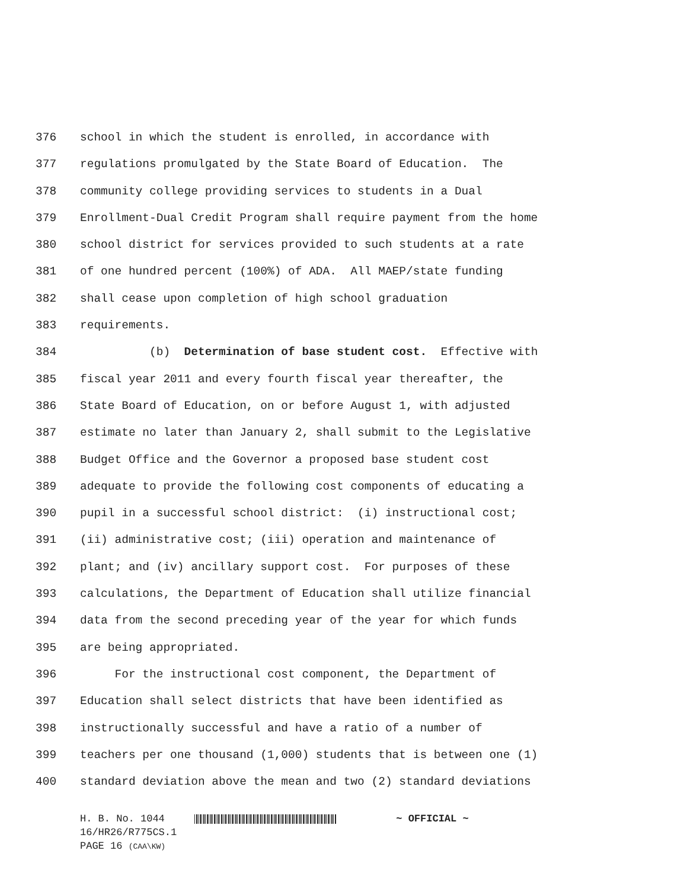376 school in which the student is enrolled, in accordance with
377 regulations promulgated by the State Board of Education. The
378 community college providing services to students in a Dual
379 Enrollment-Dual Credit Program shall require payment from the home
380 school district for services provided to such students at a rate
381 of one hundred percent (100%) of ADA. All MAEP/state funding
382 shall cease upon completion of high school graduation
383 requirements.
384 (b) Determination of base student cost. Effective with
385 fiscal year 2011 and every fourth fiscal year thereafter, the
386 State Board of Education, on or before August 1, with adjusted
387 estimate no later than January 2, shall submit to the Legislative
388 Budget Office and the Governor a proposed base student cost
389 adequate to provide the following cost components of educating a
390 pupil in a successful school district: (i) instructional cost;
391 (ii) administrative cost; (iii) operation and maintenance of
392 plant; and (iv) ancillary support cost. For purposes of these
393 calculations, the Department of Education shall utilize financial
394 data from the second preceding year of the year for which funds
395 are being appropriated.
396 For the instructional cost component, the Department of
397 Education shall select districts that have been identified as
398 instructionally successful and have a ratio of a number of
399 teachers per one thousand (1,000) students that is between one (1)
400 standard deviation above the mean and two (2) standard deviations
H. B. No. 1044 ~ OFFICIAL ~
16/HR26/R775CS.1
PAGE 16 (CAA\KW)